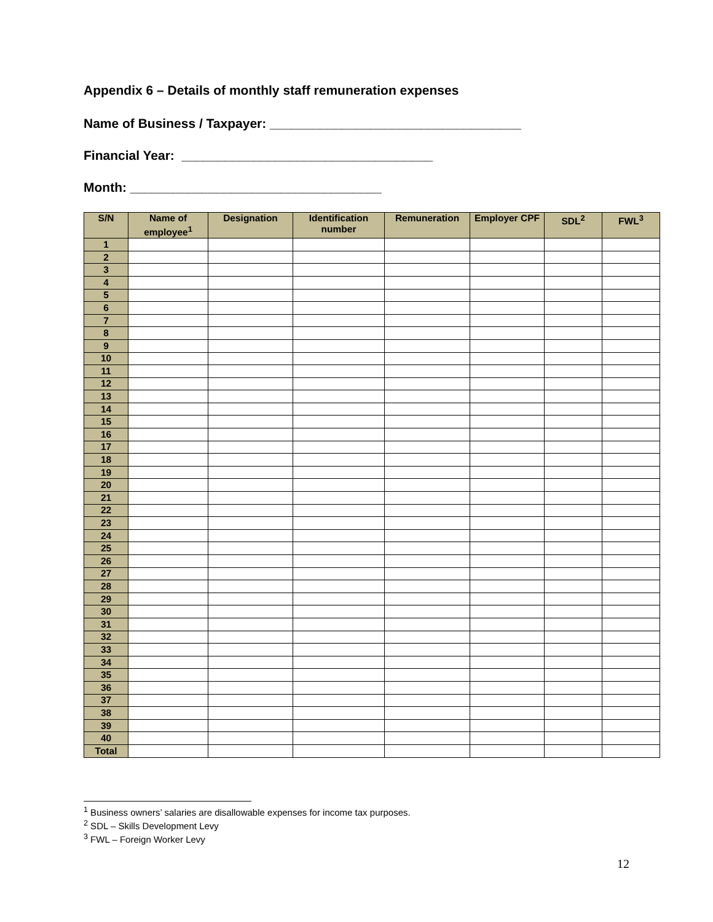Appendix 6 – Details of monthly staff remuneration expenses
Name of Business / Taxpayer: ___________________________________
Financial Year: ___________________________________
Month: ___________________________________
| S/N | Name of employee<sup>1</sup> | Designation | Identification number | Remuneration | Employer CPF | SDL<sup>2</sup> | FWL<sup>3</sup> |
| --- | --- | --- | --- | --- | --- | --- | --- |
| 1 | | | | | | | |
| 2 | | | | | | | |
| 3 | | | | | | | |
| 4 | | | | | | | |
| 5 | | | | | | | |
| 6 | | | | | | | |
| 7 | | | | | | | |
| 8 | | | | | | | |
| 9 | | | | | | | |
| 10 | | | | | | | |
| 11 | | | | | | | |
| 12 | | | | | | | |
| 13 | | | | | | | |
| 14 | | | | | | | |
| 15 | | | | | | | |
| 16 | | | | | | | |
| 17 | | | | | | | |
| 18 | | | | | | | |
| 19 | | | | | | | |
| 20 | | | | | | | |
| 21 | | | | | | | |
| 22 | | | | | | | |
| 23 | | | | | | | |
| 24 | | | | | | | |
| 25 | | | | | | | |
| 26 | | | | | | | |
| 27 | | | | | | | |
| 28 | | | | | | | |
| 29 | | | | | | | |
| 30 | | | | | | | |
| 31 | | | | | | | |
| 32 | | | | | | | |
| 33 | | | | | | | |
| 34 | | | | | | | |
| 35 | | | | | | | |
| 36 | | | | | | | |
| 37 | | | | | | | |
| 38 | | | | | | | |
| 39 | | | | | | | |
| 40 | | | | | | | |
| Total | | | | | | | |
<sup>1</sup> Business owners’ salaries are disallowable expenses for income tax purposes.
<sup>2</sup> SDL – Skills Development Levy
<sup>3</sup> FWL – Foreign Worker Levy
12